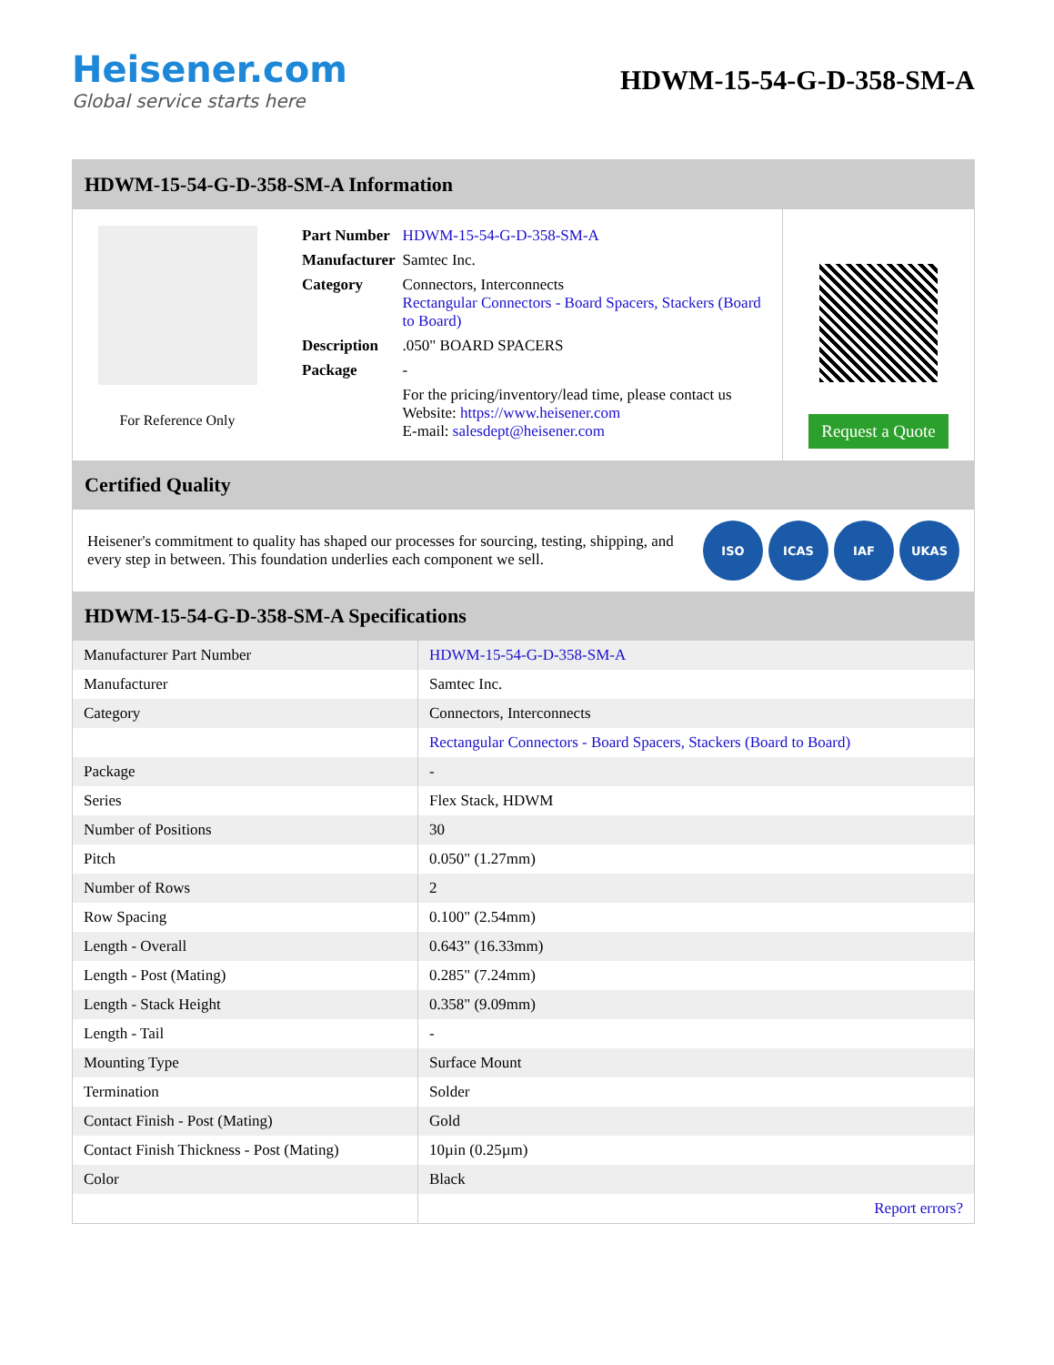Heisener.com
Global service starts here
HDWM-15-54-G-D-358-SM-A
HDWM-15-54-G-D-358-SM-A Information
For Reference Only
| Part Number | HDWM-15-54-G-D-358-SM-A |
| Manufacturer | Samtec Inc. |
| Category | Connectors, Interconnects Rectangular Connectors - Board Spacers, Stackers (Board to Board) |
| Description | .050" BOARD SPACERS |
| Package | - |
| | For the pricing/inventory/lead time, please contact us Website: https://www.heisener.com E-mail: salesdept@heisener.com |
Request a Quote
Certified Quality
Heisener's commitment to quality has shaped our processes for sourcing, testing, shipping, and every step in between. This foundation underlies each component we sell.
ISO ICAS IAF UKAS
HDWM-15-54-G-D-358-SM-A Specifications
| Manufacturer Part Number | HDWM-15-54-G-D-358-SM-A |
| Manufacturer | Samtec Inc. |
| Category | Connectors, Interconnects |
| | Rectangular Connectors - Board Spacers, Stackers (Board to Board) |
| Package | - |
| Series | Flex Stack, HDWM |
| Number of Positions | 30 |
| Pitch | 0.050" (1.27mm) |
| Number of Rows | 2 |
| Row Spacing | 0.100" (2.54mm) |
| Length - Overall | 0.643" (16.33mm) |
| Length - Post (Mating) | 0.285" (7.24mm) |
| Length - Stack Height | 0.358" (9.09mm) |
| Length - Tail | - |
| Mounting Type | Surface Mount |
| Termination | Solder |
| Contact Finish - Post (Mating) | Gold |
| Contact Finish Thickness - Post (Mating) | 10µin (0.25µm) |
| Color | Black |
| | Report errors? |